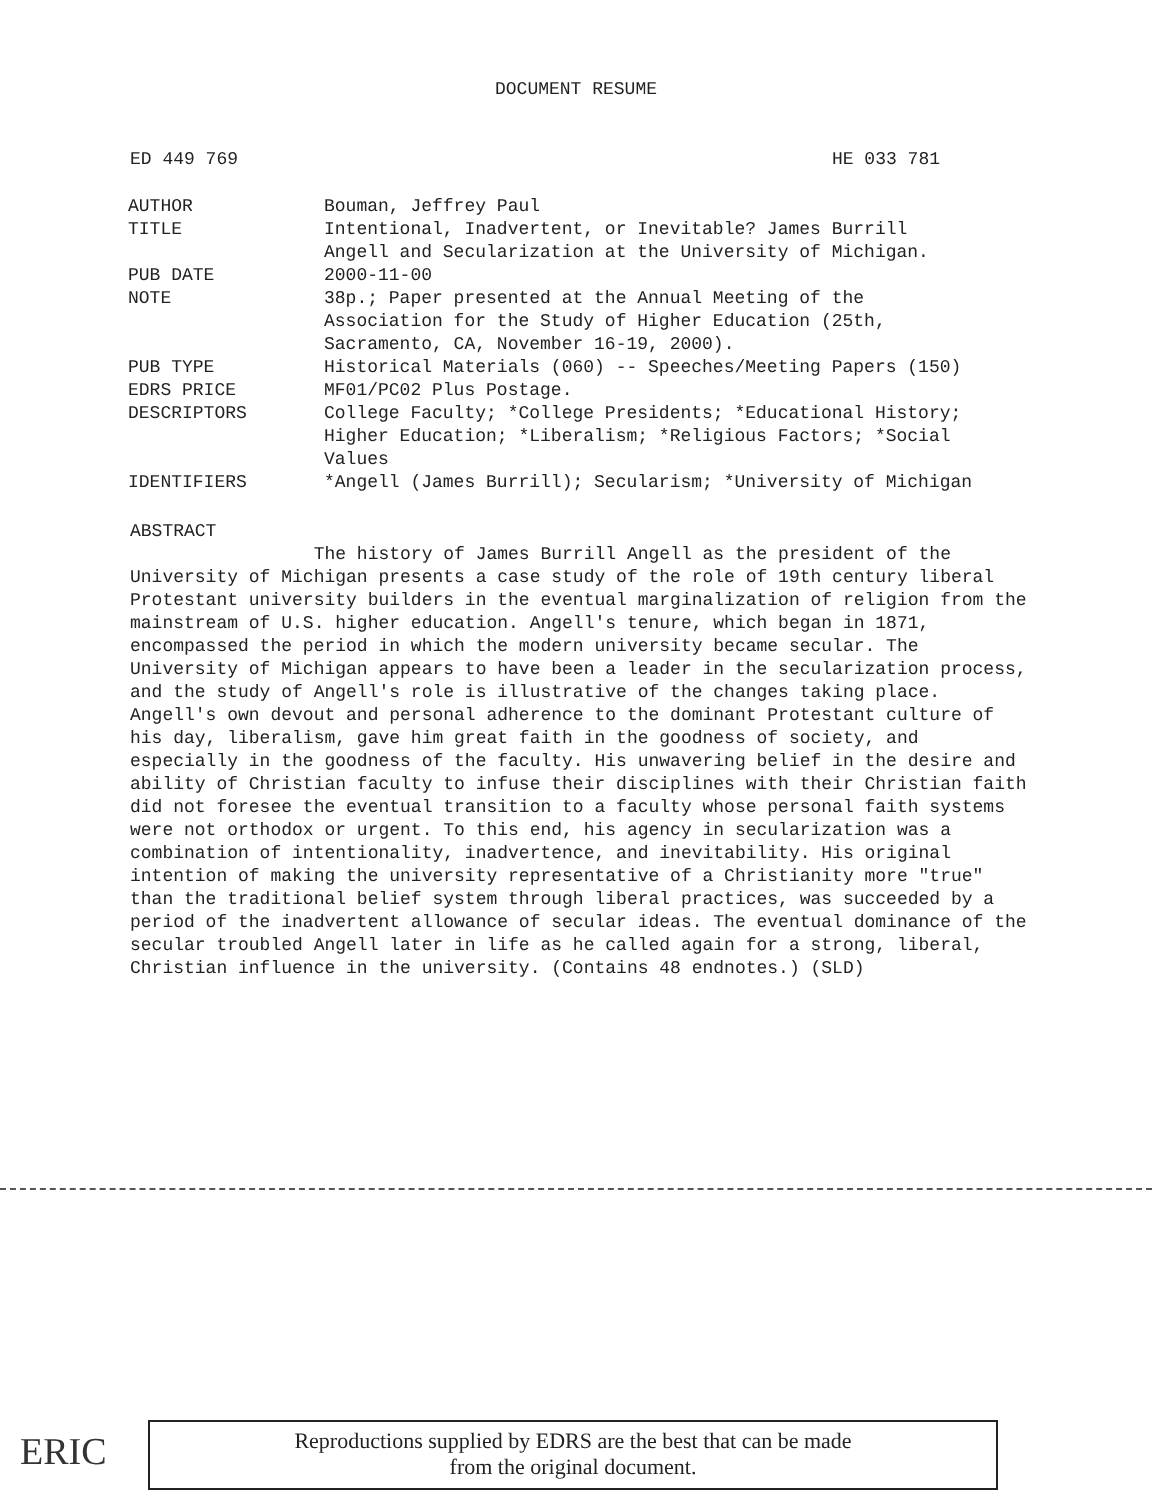DOCUMENT RESUME
ED 449 769 HE 033 781
| AUTHOR | Bouman, Jeffrey Paul |
| TITLE | Intentional, Inadvertent, or Inevitable? James Burrill Angell and Secularization at the University of Michigan. |
| PUB DATE | 2000-11-00 |
| NOTE | 38p.; Paper presented at the Annual Meeting of the Association for the Study of Higher Education (25th, Sacramento, CA, November 16-19, 2000). |
| PUB TYPE | Historical Materials (060) -- Speeches/Meeting Papers (150) |
| EDRS PRICE | MF01/PC02 Plus Postage. |
| DESCRIPTORS | College Faculty; *College Presidents; *Educational History; Higher Education; *Liberalism; *Religious Factors; *Social Values |
| IDENTIFIERS | *Angell (James Burrill); Secularism; *University of Michigan |
ABSTRACT
The history of James Burrill Angell as the president of the University of Michigan presents a case study of the role of 19th century liberal Protestant university builders in the eventual marginalization of religion from the mainstream of U.S. higher education. Angell's tenure, which began in 1871, encompassed the period in which the modern university became secular. The University of Michigan appears to have been a leader in the secularization process, and the study of Angell's role is illustrative of the changes taking place. Angell's own devout and personal adherence to the dominant Protestant culture of his day, liberalism, gave him great faith in the goodness of society, and especially in the goodness of the faculty. His unwavering belief in the desire and ability of Christian faculty to infuse their disciplines with their Christian faith did not foresee the eventual transition to a faculty whose personal faith systems were not orthodox or urgent. To this end, his agency in secularization was a combination of intentionality, inadvertence, and inevitability. His original intention of making the university representative of a Christianity more "true" than the traditional belief system through liberal practices, was succeeded by a period of the inadvertent allowance of secular ideas. The eventual dominance of the secular troubled Angell later in life as he called again for a strong, liberal, Christian influence in the university. (Contains 48 endnotes.) (SLD)
ERIC
Reproductions supplied by EDRS are the best that can be made
from the original document.